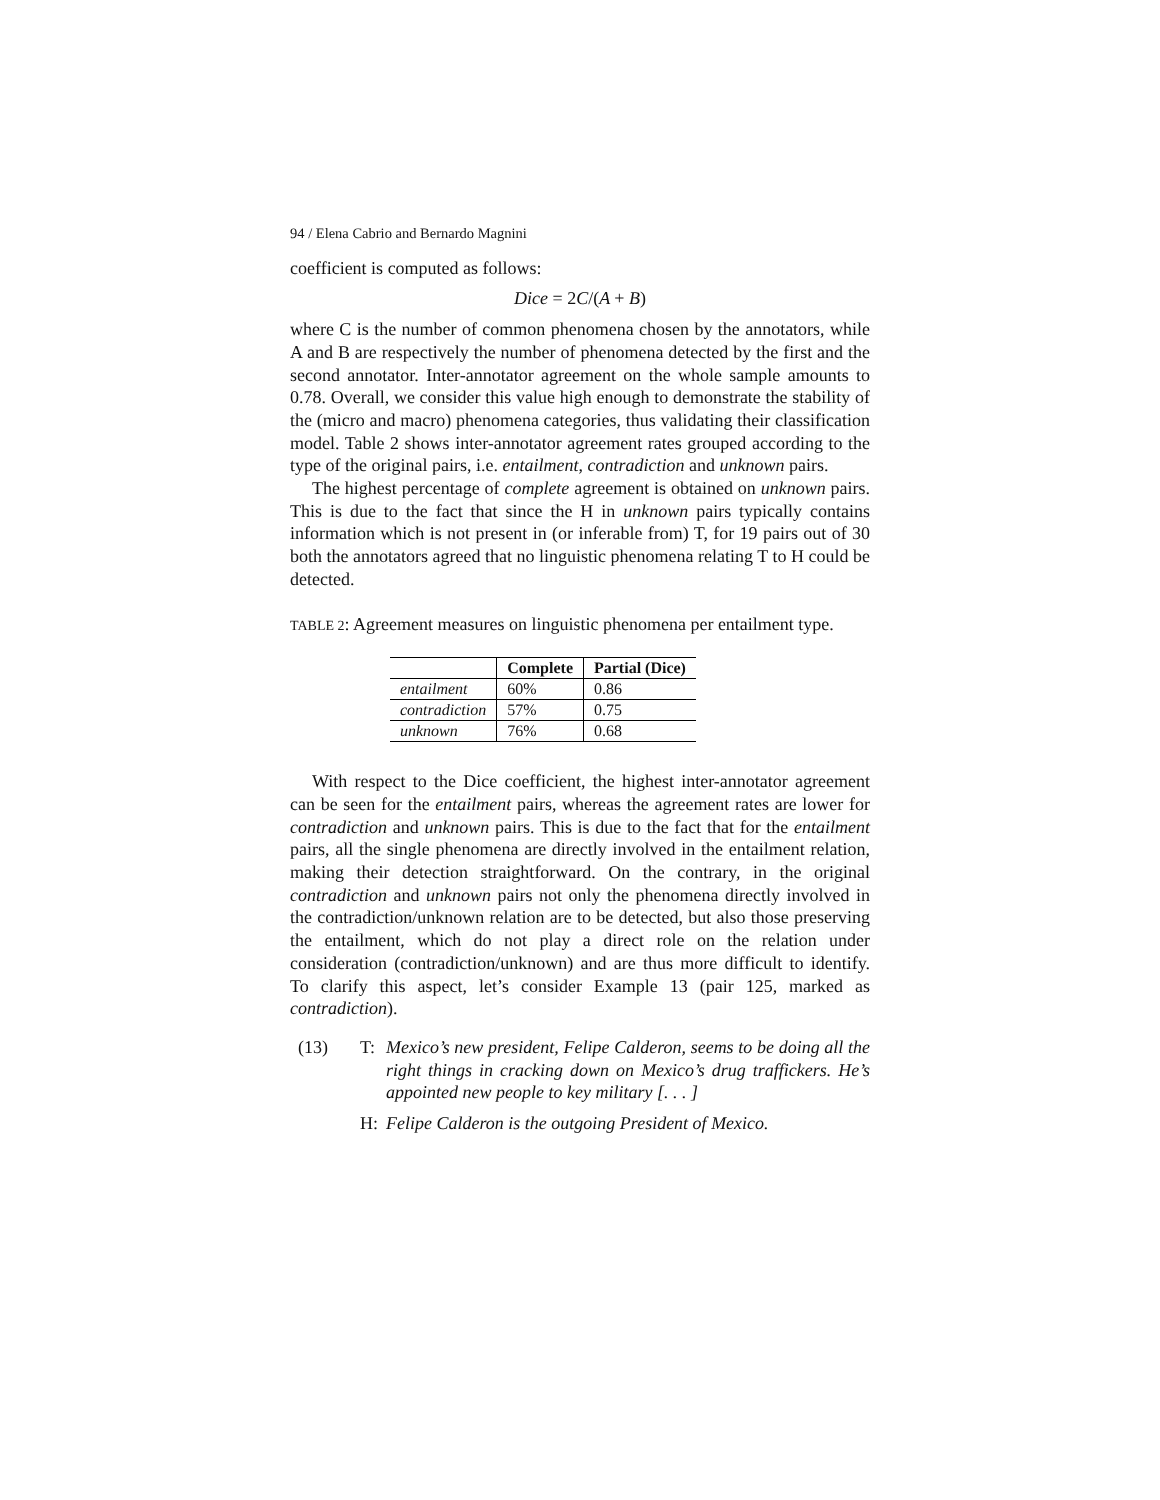94 / Elena Cabrio and Bernardo Magnini
coefficient is computed as follows:
Dice = 2 C/(A + B)
where C is the number of common phenomena chosen by the annotators, while A and B are respectively the number of phenomena detected by the first and the second annotator. Inter-annotator agreement on the whole sample amounts to 0.78. Overall, we consider this value high enough to demonstrate the stability of the (micro and macro) phenomena categories, thus validating their classification model. Table 2 shows inter-annotator agreement rates grouped according to the type of the original pairs, i.e. entailment, contradiction and unknown pairs.
The highest percentage of complete agreement is obtained on unknown pairs. This is due to the fact that since the H in unknown pairs typically contains information which is not present in (or inferable from) T, for 19 pairs out of 30 both the annotators agreed that no linguistic phenomena relating T to H could be detected.
TABLE 2: Agreement measures on linguistic phenomena per entailment type.
| | Complete | Partial (Dice) |
| --- | --- | --- |
| entailment | 60% | 0.86 |
| contradiction | 57% | 0.75 |
| unknown | 76% | 0.68 |
With respect to the Dice coefficient, the highest inter-annotator agreement can be seen for the entailment pairs, whereas the agreement rates are lower for contradiction and unknown pairs. This is due to the fact that for the entailment pairs, all the single phenomena are directly involved in the entailment relation, making their detection straightforward. On the contrary, in the original contradiction and unknown pairs not only the phenomena directly involved in the contradiction/unknown relation are to be detected, but also those preserving the entailment, which do not play a direct role on the relation under consideration (contradiction/unknown) and are thus more difficult to identify. To clarify this aspect, let’s consider Example 13 (pair 125, marked as contradiction).
(13) T: Mexico’s new president, Felipe Calderon, seems to be doing all the right things in cracking down on Mexico’s drug traffickers. He’s appointed new people to key military [. . . ]
H: Felipe Calderon is the outgoing President of Mexico.